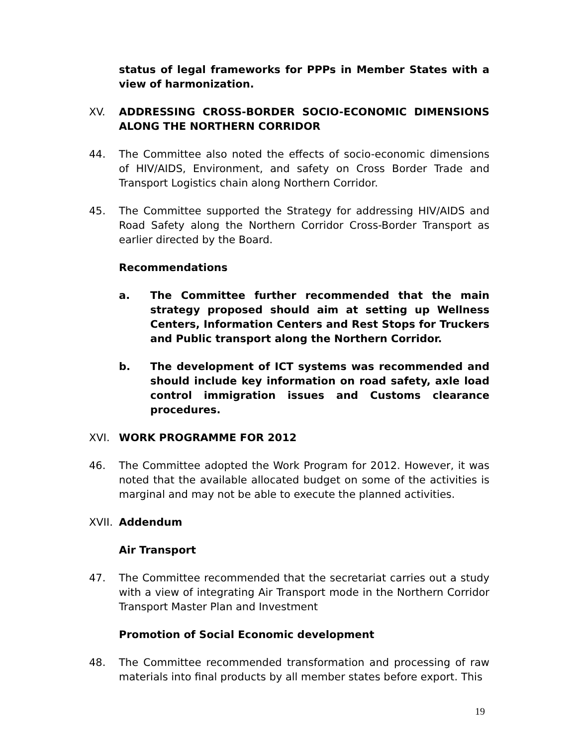status of legal frameworks for PPPs in Member States with a view of harmonization.
XV. ADDRESSING CROSS-BORDER SOCIO-ECONOMIC DIMENSIONS ALONG THE NORTHERN CORRIDOR
44. The Committee also noted the effects of socio-economic dimensions of HIV/AIDS, Environment, and safety on Cross Border Trade and Transport Logistics chain along Northern Corridor.
45. The Committee supported the Strategy for addressing HIV/AIDS and Road Safety along the Northern Corridor Cross-Border Transport as earlier directed by the Board.
Recommendations
a. The Committee further recommended that the main strategy proposed should aim at setting up Wellness Centers, Information Centers and Rest Stops for Truckers and Public transport along the Northern Corridor.
b. The development of ICT systems was recommended and should include key information on road safety, axle load control immigration issues and Customs clearance procedures.
XVI. WORK PROGRAMME FOR 2012
46. The Committee adopted the Work Program for 2012. However, it was noted that the available allocated budget on some of the activities is marginal and may not be able to execute the planned activities.
XVII.
Addendum
Air Transport
47. The Committee recommended that the secretariat carries out a study with a view of integrating Air Transport mode in the Northern Corridor Transport Master Plan and Investment
Promotion of Social Economic development
48. The Committee recommended transformation and processing of raw materials into final products by all member states before export. This
19